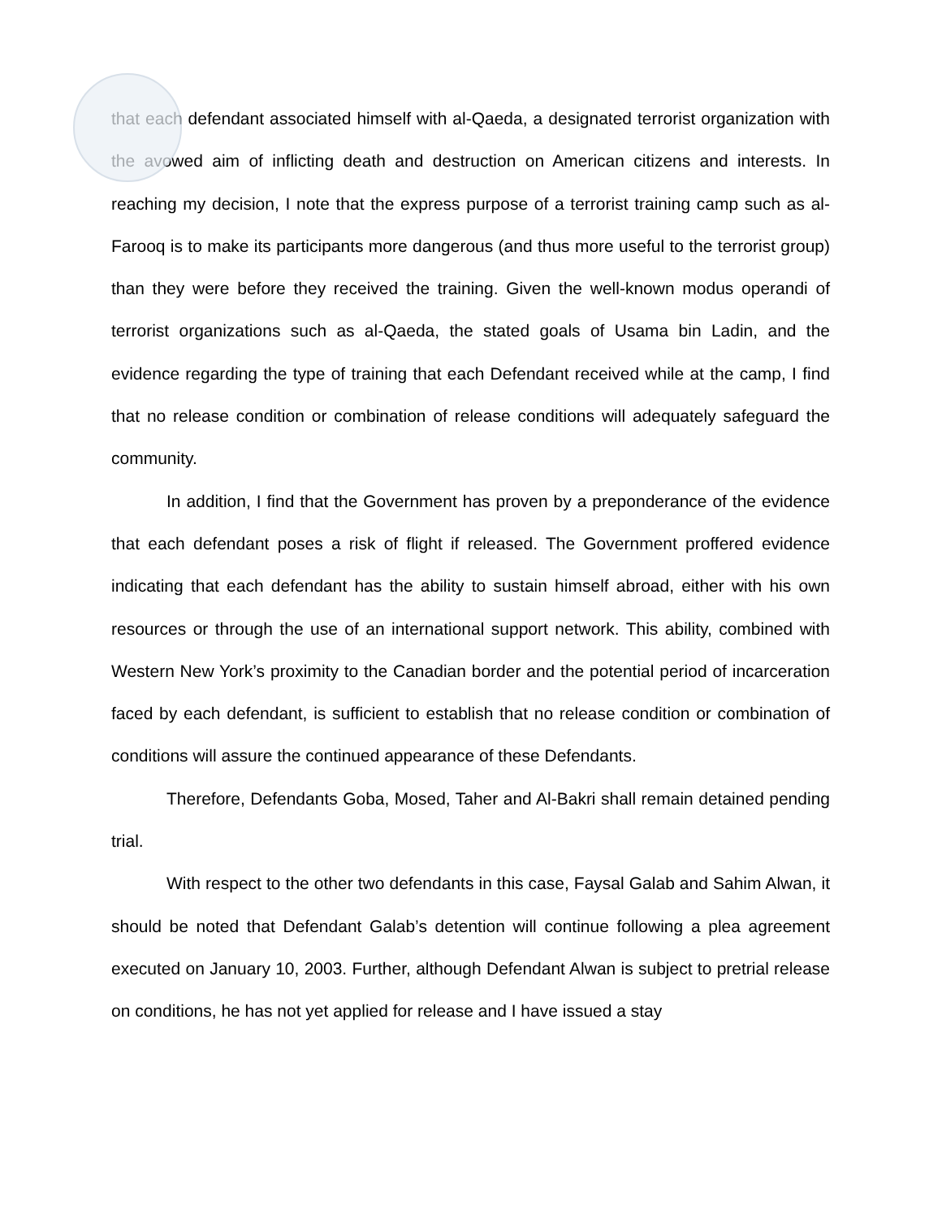that each defendant associated himself with al-Qaeda, a designated terrorist organization with the avowed aim of inflicting death and destruction on American citizens and interests. In reaching my decision, I note that the express purpose of a terrorist training camp such as al-Farooq is to make its participants more dangerous (and thus more useful to the terrorist group) than they were before they received the training. Given the well-known modus operandi of terrorist organizations such as al-Qaeda, the stated goals of Usama bin Ladin, and the evidence regarding the type of training that each Defendant received while at the camp, I find that no release condition or combination of release conditions will adequately safeguard the community.
In addition, I find that the Government has proven by a preponderance of the evidence that each defendant poses a risk of flight if released. The Government proffered evidence indicating that each defendant has the ability to sustain himself abroad, either with his own resources or through the use of an international support network. This ability, combined with Western New York’s proximity to the Canadian border and the potential period of incarceration faced by each defendant, is sufficient to establish that no release condition or combination of conditions will assure the continued appearance of these Defendants.
Therefore, Defendants Goba, Mosed, Taher and Al-Bakri shall remain detained pending trial.
With respect to the other two defendants in this case, Faysal Galab and Sahim Alwan, it should be noted that Defendant Galab’s detention will continue following a plea agreement executed on January 10, 2003. Further, although Defendant Alwan is subject to pretrial release on conditions, he has not yet applied for release and I have issued a stay